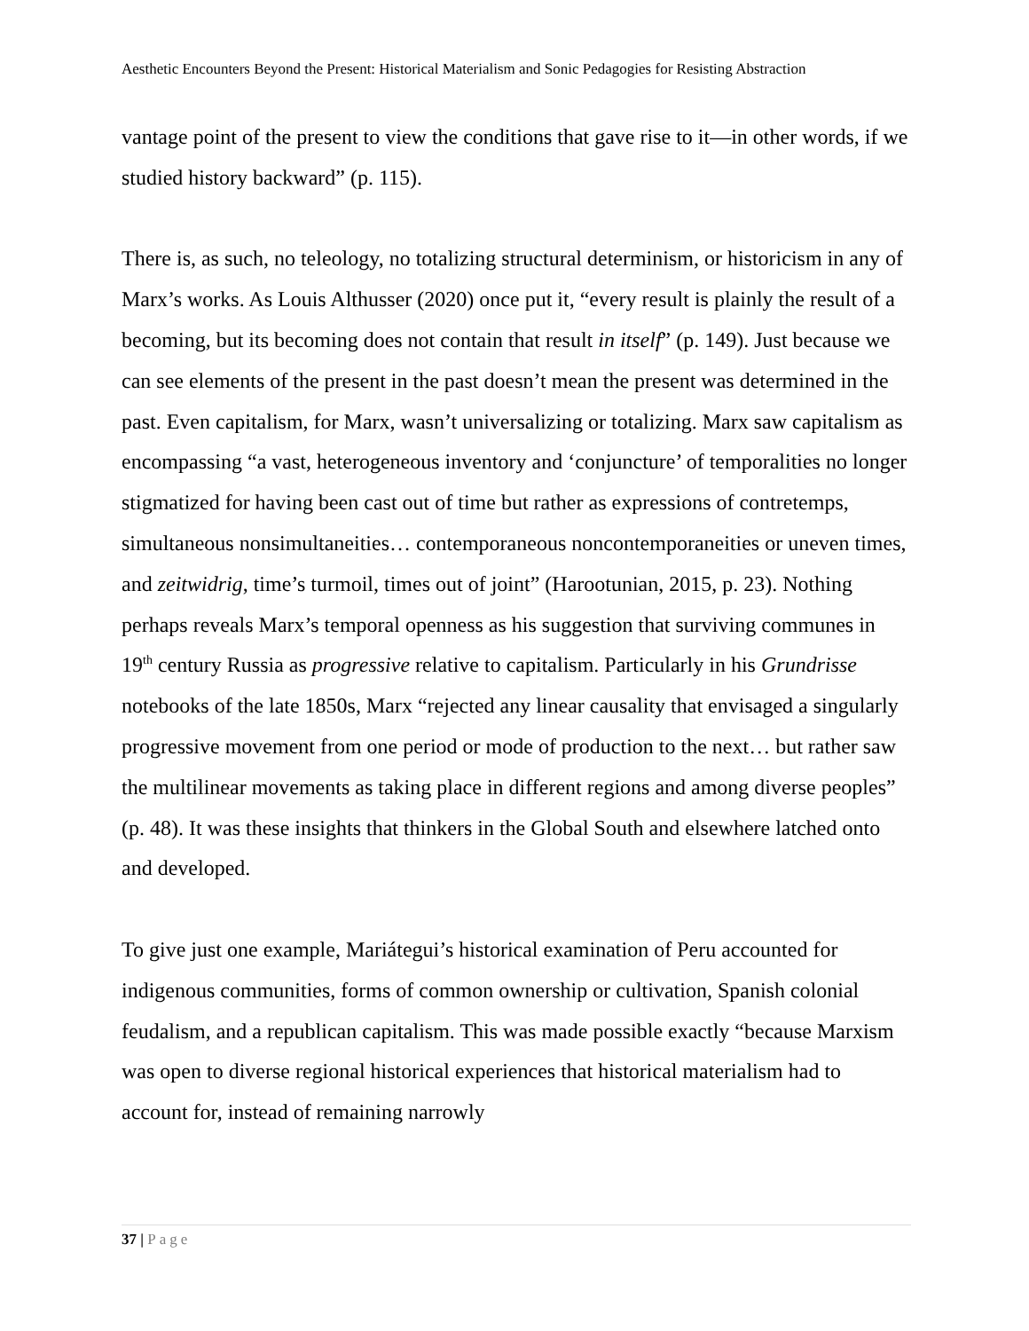Aesthetic Encounters Beyond the Present: Historical Materialism and Sonic Pedagogies for Resisting Abstraction
vantage point of the present to view the conditions that gave rise to it—in other words, if we studied history backward” (p. 115).
There is, as such, no teleology, no totalizing structural determinism, or historicism in any of Marx’s works. As Louis Althusser (2020) once put it, “every result is plainly the result of a becoming, but its becoming does not contain that result in itself” (p. 149). Just because we can see elements of the present in the past doesn’t mean the present was determined in the past. Even capitalism, for Marx, wasn’t universalizing or totalizing. Marx saw capitalism as encompassing “a vast, heterogeneous inventory and ‘conjuncture’ of temporalities no longer stigmatized for having been cast out of time but rather as expressions of contretemps, simultaneous nonsimultaneities… contemporaneous noncontemporaneities or uneven times, and zeitwidrig, time’s turmoil, times out of joint” (Harootunian, 2015, p. 23). Nothing perhaps reveals Marx’s temporal openness as his suggestion that surviving communes in 19<sup>th</sup> century Russia as progressive relative to capitalism. Particularly in his Grundrisse notebooks of the late 1850s, Marx “rejected any linear causality that envisaged a singularly progressive movement from one period or mode of production to the next… but rather saw the multilinear movements as taking place in different regions and among diverse peoples” (p. 48). It was these insights that thinkers in the Global South and elsewhere latched onto and developed.
To give just one example, Mariátegui’s historical examination of Peru accounted for indigenous communities, forms of common ownership or cultivation, Spanish colonial feudalism, and a republican capitalism. This was made possible exactly “because Marxism was open to diverse regional historical experiences that historical materialism had to account for, instead of remaining narrowly
37 | Page